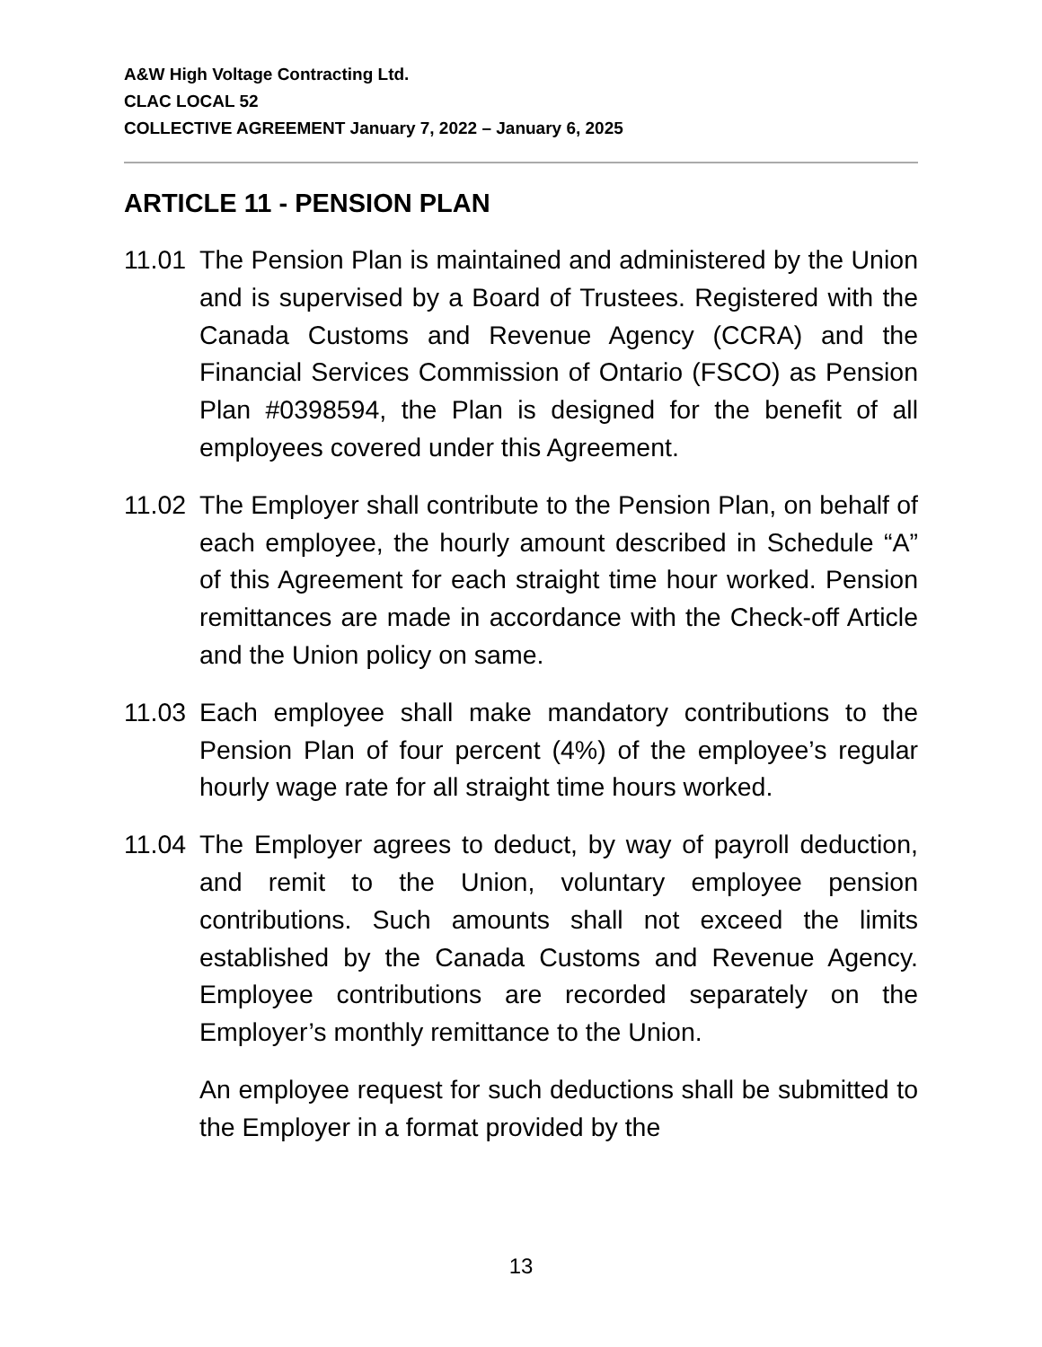A&W High Voltage Contracting Ltd.
CLAC LOCAL 52
COLLECTIVE AGREEMENT January 7, 2022 – January 6, 2025
ARTICLE 11 - PENSION PLAN
11.01
The Pension Plan is maintained and administered by the Union and is supervised by a Board of Trustees. Registered with the Canada Customs and Revenue Agency (CCRA) and the Financial Services Commission of Ontario (FSCO) as Pension Plan #0398594, the Plan is designed for the benefit of all employees covered under this Agreement.
11.02
The Employer shall contribute to the Pension Plan, on behalf of each employee, the hourly amount described in Schedule “A” of this Agreement for each straight time hour worked. Pension remittances are made in accordance with the Check-off Article and the Union policy on same.
11.03
Each employee shall make mandatory contributions to the Pension Plan of four percent (4%) of the employee’s regular hourly wage rate for all straight time hours worked.
11.04
The Employer agrees to deduct, by way of payroll deduction, and remit to the Union, voluntary employee pension contributions. Such amounts shall not exceed the limits established by the Canada Customs and Revenue Agency. Employee contributions are recorded separately on the Employer’s monthly remittance to the Union.
An employee request for such deductions shall be submitted to the Employer in a format provided by the
13